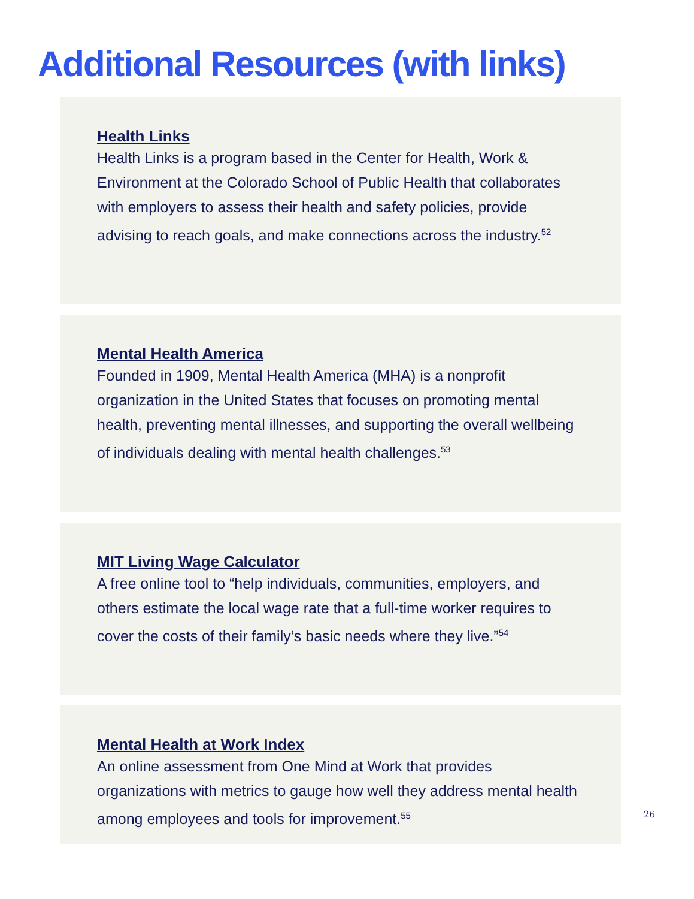Additional Resources (with links)
Health Links
Health Links is a program based in the Center for Health, Work & Environment at the Colorado School of Public Health that collaborates with employers to assess their health and safety policies, provide advising to reach goals, and make connections across the industry.<sup>52</sup>
Mental Health America
Founded in 1909, Mental Health America (MHA) is a nonprofit organization in the United States that focuses on promoting mental health, preventing mental illnesses, and supporting the overall wellbeing of individuals dealing with mental health challenges.<sup>53</sup>
MIT Living Wage Calculator
A free online tool to “help individuals, communities, employers, and others estimate the local wage rate that a full-time worker requires to cover the costs of their family’s basic needs where they live.”<sup>54</sup>
Mental Health at Work Index
An online assessment from One Mind at Work that provides organizations with metrics to gauge how well they address mental health among employees and tools for improvement.<sup>55</sup>
26